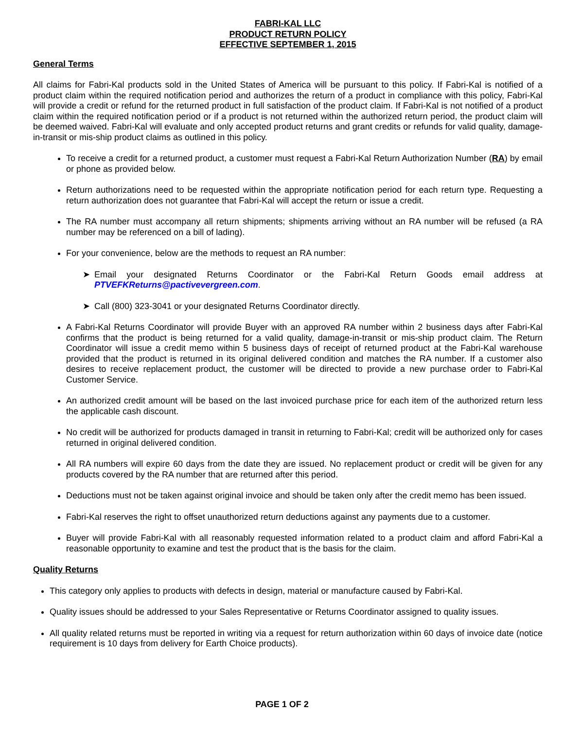FABRI-KAL LLC
PRODUCT RETURN POLICY
EFFECTIVE SEPTEMBER 1, 2015
General Terms
All claims for Fabri-Kal products sold in the United States of America will be pursuant to this policy. If Fabri-Kal is notified of a product claim within the required notification period and authorizes the return of a product in compliance with this policy, Fabri-Kal will provide a credit or refund for the returned product in full satisfaction of the product claim. If Fabri-Kal is not notified of a product claim within the required notification period or if a product is not returned within the authorized return period, the product claim will be deemed waived. Fabri-Kal will evaluate and only accepted product returns and grant credits or refunds for valid quality, damage-in-transit or mis-ship product claims as outlined in this policy.
To receive a credit for a returned product, a customer must request a Fabri-Kal Return Authorization Number (RA) by email or phone as provided below.
Return authorizations need to be requested within the appropriate notification period for each return type. Requesting a return authorization does not guarantee that Fabri-Kal will accept the return or issue a credit.
The RA number must accompany all return shipments; shipments arriving without an RA number will be refused (a RA number may be referenced on a bill of lading).
For your convenience, below are the methods to request an RA number:
➤ Email your designated Returns Coordinator or the Fabri-Kal Return Goods email address at PTVEFKReturns@pactivevergreen.com.
➤ Call (800) 323-3041 or your designated Returns Coordinator directly.
A Fabri-Kal Returns Coordinator will provide Buyer with an approved RA number within 2 business days after Fabri-Kal confirms that the product is being returned for a valid quality, damage-in-transit or mis-ship product claim. The Return Coordinator will issue a credit memo within 5 business days of receipt of returned product at the Fabri-Kal warehouse provided that the product is returned in its original delivered condition and matches the RA number. If a customer also desires to receive replacement product, the customer will be directed to provide a new purchase order to Fabri-Kal Customer Service.
An authorized credit amount will be based on the last invoiced purchase price for each item of the authorized return less the applicable cash discount.
No credit will be authorized for products damaged in transit in returning to Fabri-Kal; credit will be authorized only for cases returned in original delivered condition.
All RA numbers will expire 60 days from the date they are issued. No replacement product or credit will be given for any products covered by the RA number that are returned after this period.
Deductions must not be taken against original invoice and should be taken only after the credit memo has been issued.
Fabri-Kal reserves the right to offset unauthorized return deductions against any payments due to a customer.
Buyer will provide Fabri-Kal with all reasonably requested information related to a product claim and afford Fabri-Kal a reasonable opportunity to examine and test the product that is the basis for the claim.
Quality Returns
This category only applies to products with defects in design, material or manufacture caused by Fabri-Kal.
Quality issues should be addressed to your Sales Representative or Returns Coordinator assigned to quality issues.
All quality related returns must be reported in writing via a request for return authorization within 60 days of invoice date (notice requirement is 10 days from delivery for Earth Choice products).
PAGE 1 OF 2